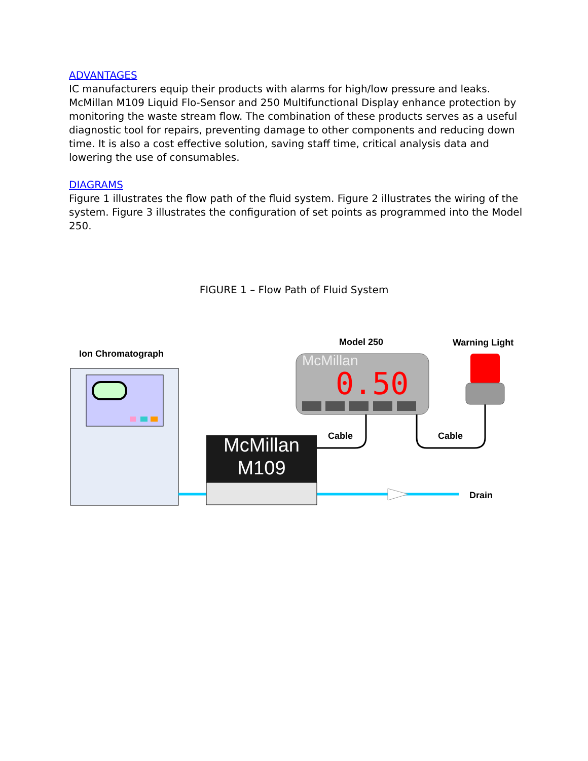ADVANTAGES
IC manufacturers equip their products with alarms for high/low pressure and leaks. McMillan M109 Liquid Flo-Sensor and 250 Multifunctional Display enhance protection by monitoring the waste stream flow. The combination of these products serves as a useful diagnostic tool for repairs, preventing damage to other components and reducing down time. It is also a cost effective solution, saving staff time, critical analysis data and lowering the use of consumables.
DIAGRAMS
Figure 1 illustrates the flow path of the fluid system. Figure 2 illustrates the wiring of the system. Figure 3 illustrates the configuration of set points as programmed into the Model 250.
FIGURE 1 – Flow Path of Fluid System
Ion Chromatograph
Model 250 Warning Light
McMillan
0.50
McMillan
M109
Cable Cable
Drain